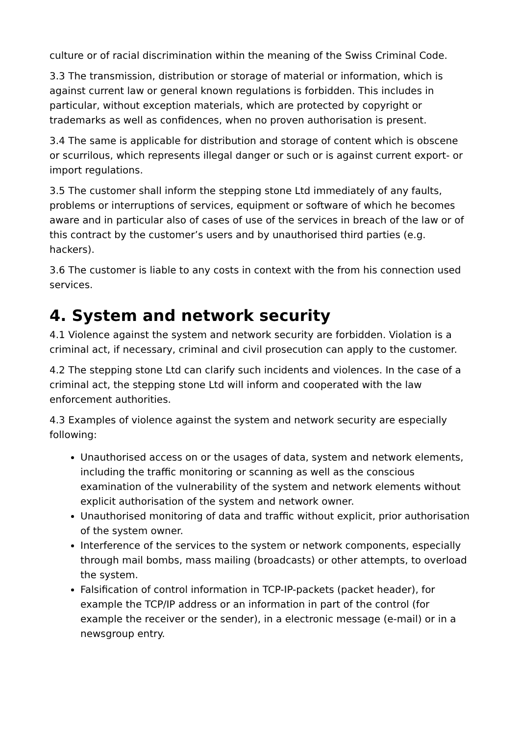culture or of racial discrimination within the meaning of the Swiss Criminal Code.
3.3 The transmission, distribution or storage of material or information, which is against current law or general known regulations is forbidden. This includes in particular, without exception materials, which are protected by copyright or trademarks as well as confidences, when no proven authorisation is present.
3.4 The same is applicable for distribution and storage of content which is obscene or scurrilous, which represents illegal danger or such or is against current export- or import regulations.
3.5 The customer shall inform the stepping stone Ltd immediately of any faults, problems or interruptions of services, equipment or software of which he becomes aware and in particular also of cases of use of the services in breach of the law or of this contract by the customer’s users and by unauthorised third parties (e.g. hackers).
3.6 The customer is liable to any costs in context with the from his connection used services.
4. System and network security
4.1 Violence against the system and network security are forbidden. Violation is a criminal act, if necessary, criminal and civil prosecution can apply to the customer.
4.2 The stepping stone Ltd can clarify such incidents and violences. In the case of a criminal act, the stepping stone Ltd will inform and cooperated with the law enforcement authorities.
4.3 Examples of violence against the system and network security are especially following:
Unauthorised access on or the usages of data, system and network elements, including the traffic monitoring or scanning as well as the conscious examination of the vulnerability of the system and network elements without explicit authorisation of the system and network owner.
Unauthorised monitoring of data and traffic without explicit, prior authorisation of the system owner.
Interference of the services to the system or network components, especially through mail bombs, mass mailing (broadcasts) or other attempts, to overload the system.
Falsification of control information in TCP-IP-packets (packet header), for example the TCP/IP address or an information in part of the control (for example the receiver or the sender), in a electronic message (e-mail) or in a newsgroup entry.